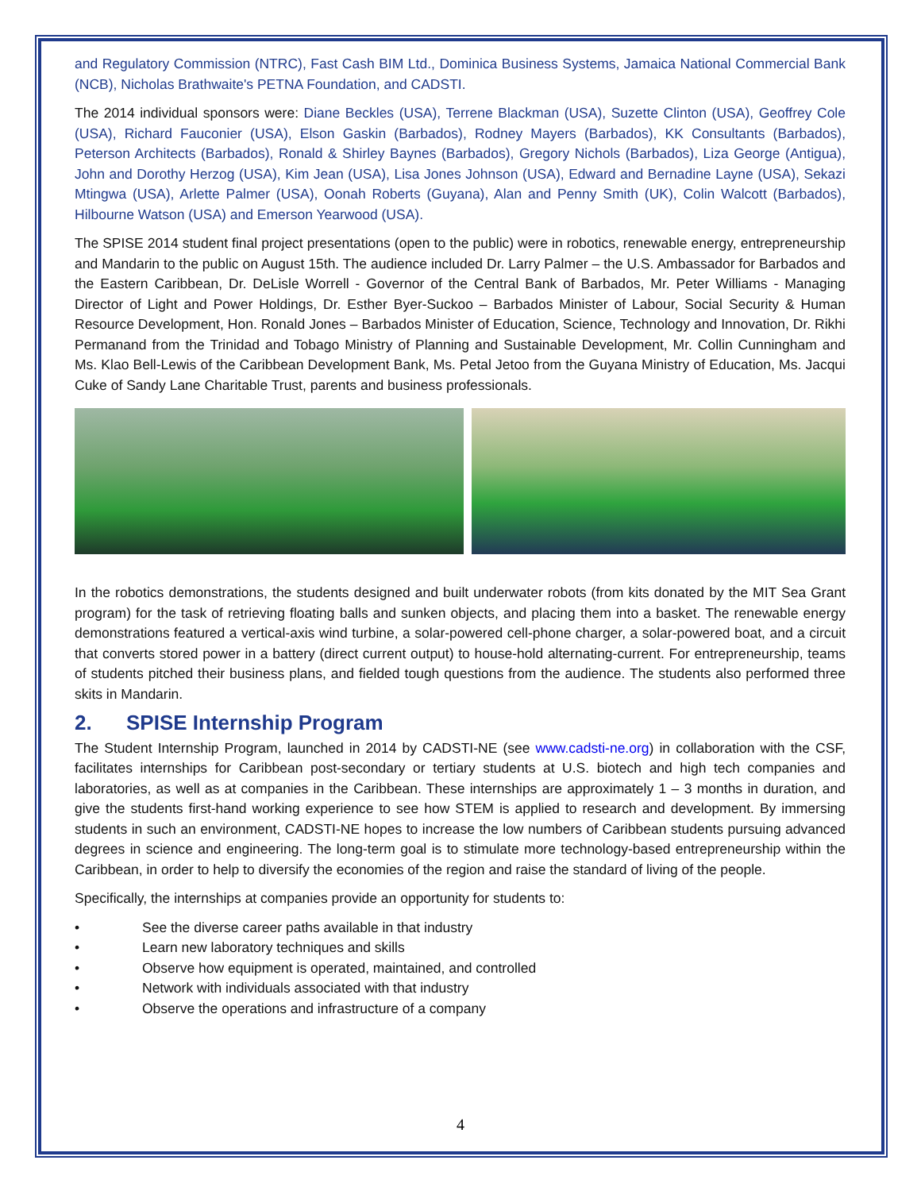and Regulatory Commission (NTRC), Fast Cash BIM Ltd., Dominica Business Systems, Jamaica National Commercial Bank (NCB), Nicholas Brathwaite's PETNA Foundation, and CADSTI.
The 2014 individual sponsors were: Diane Beckles (USA), Terrene Blackman (USA), Suzette Clinton (USA), Geoffrey Cole (USA), Richard Fauconier (USA), Elson Gaskin (Barbados), Rodney Mayers (Barbados), KK Consultants (Barbados), Peterson Architects (Barbados), Ronald & Shirley Baynes (Barbados), Gregory Nichols (Barbados), Liza George (Antigua), John and Dorothy Herzog (USA), Kim Jean (USA), Lisa Jones Johnson (USA), Edward and Bernadine Layne (USA), Sekazi Mtingwa (USA), Arlette Palmer (USA), Oonah Roberts (Guyana), Alan and Penny Smith (UK), Colin Walcott (Barbados), Hilbourne Watson (USA) and Emerson Yearwood (USA).
The SPISE 2014 student final project presentations (open to the public) were in robotics, renewable energy, entrepreneurship and Mandarin to the public on August 15th. The audience included Dr. Larry Palmer – the U.S. Ambassador for Barbados and the Eastern Caribbean, Dr. DeLisle Worrell - Governor of the Central Bank of Barbados, Mr. Peter Williams - Managing Director of Light and Power Holdings, Dr. Esther Byer-Suckoo – Barbados Minister of Labour, Social Security & Human Resource Development, Hon. Ronald Jones – Barbados Minister of Education, Science, Technology and Innovation, Dr. Rikhi Permanand from the Trinidad and Tobago Ministry of Planning and Sustainable Development, Mr. Collin Cunningham and Ms. Klao Bell-Lewis of the Caribbean Development Bank, Ms. Petal Jetoo from the Guyana Ministry of Education, Ms. Jacqui Cuke of Sandy Lane Charitable Trust, parents and business professionals.
In the robotics demonstrations, the students designed and built underwater robots (from kits donated by the MIT Sea Grant program) for the task of retrieving floating balls and sunken objects, and placing them into a basket. The renewable energy demonstrations featured a vertical-axis wind turbine, a solar-powered cell-phone charger, a solar-powered boat, and a circuit that converts stored power in a battery (direct current output) to house-hold alternating-current. For entrepreneurship, teams of students pitched their business plans, and fielded tough questions from the audience. The students also performed three skits in Mandarin.
2. SPISE Internship Program
The Student Internship Program, launched in 2014 by CADSTI-NE (see www.cadsti-ne.org) in collaboration with the CSF, facilitates internships for Caribbean post-secondary or tertiary students at U.S. biotech and high tech companies and laboratories, as well as at companies in the Caribbean. These internships are approximately 1 – 3 months in duration, and give the students first-hand working experience to see how STEM is applied to research and development. By immersing students in such an environment, CADSTI-NE hopes to increase the low numbers of Caribbean students pursuing advanced degrees in science and engineering. The long-term goal is to stimulate more technology-based entrepreneurship within the Caribbean, in order to help to diversify the economies of the region and raise the standard of living of the people.
Specifically, the internships at companies provide an opportunity for students to:
• See the diverse career paths available in that industry
• Learn new laboratory techniques and skills
• Observe how equipment is operated, maintained, and controlled
• Network with individuals associated with that industry
• Observe the operations and infrastructure of a company
4